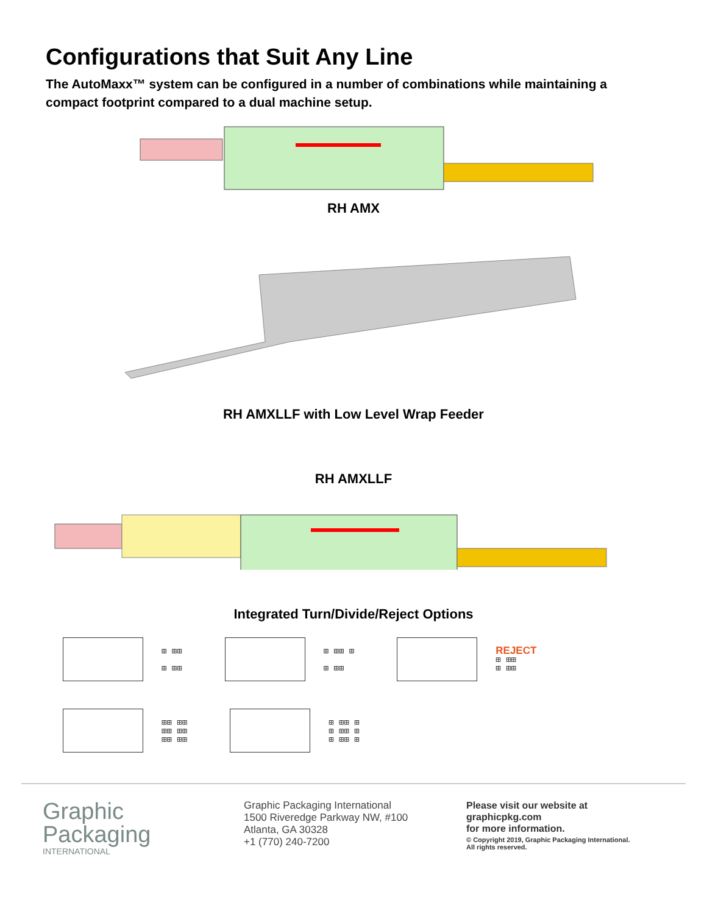Configurations that Suit Any Line
The AutoMaxx™ system can be configured in a number of combinations while maintaining a compact footprint compared to a dual machine setup.
RH AMX
RH AMXLLF with Low Level Wrap Feeder
RH AMXLLF
Integrated Turn/Divide/Reject Options
⊞ ⊞⊞
⊞ ⊞⊞
⊞ ⊞⊞ ⊞
⊞ ⊞⊞
REJECT
⊞ ⊞⊞
⊞ ⊞⊞
⊞⊞ ⊞⊞
⊞⊞ ⊞⊞
⊞⊞ ⊞⊞
⊞ ⊞⊞ ⊞
⊞ ⊞⊞ ⊞
⊞ ⊞⊞ ⊞
Graphic
Packaging
INTERNATIONAL
Graphic Packaging International
1500 Riveredge Parkway NW, #100
Atlanta, GA 30328
+1 (770) 240-7200
Please visit our website at
graphicpkg.com
for more information.
© Copyright 2019, Graphic Packaging International.
All rights reserved.